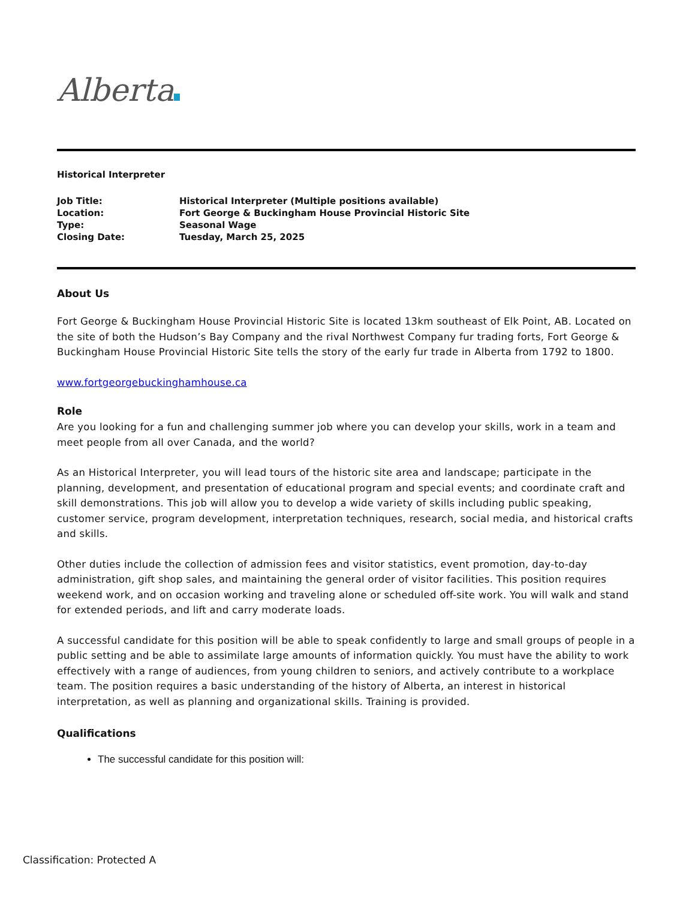Alberta
Historical Interpreter
| Job Title: | Historical Interpreter (Multiple positions available) |
| Location: | Fort George & Buckingham House Provincial Historic Site |
| Type: | Seasonal Wage |
| Closing Date: | Tuesday, March 25, 2025 |
About Us
Fort George & Buckingham House Provincial Historic Site is located 13km southeast of Elk Point, AB. Located on the site of both the Hudson’s Bay Company and the rival Northwest Company fur trading forts, Fort George & Buckingham House Provincial Historic Site tells the story of the early fur trade in Alberta from 1792 to 1800.
www.fortgeorgebuckinghamhouse.ca
Role
Are you looking for a fun and challenging summer job where you can develop your skills, work in a team and meet people from all over Canada, and the world?
As an Historical Interpreter, you will lead tours of the historic site area and landscape; participate in the planning, development, and presentation of educational program and special events; and coordinate craft and skill demonstrations. This job will allow you to develop a wide variety of skills including public speaking, customer service, program development, interpretation techniques, research, social media, and historical crafts and skills.
Other duties include the collection of admission fees and visitor statistics, event promotion, day-to-day administration, gift shop sales, and maintaining the general order of visitor facilities. This position requires weekend work, and on occasion working and traveling alone or scheduled off-site work. You will walk and stand for extended periods, and lift and carry moderate loads.
A successful candidate for this position will be able to speak confidently to large and small groups of people in a public setting and be able to assimilate large amounts of information quickly. You must have the ability to work effectively with a range of audiences, from young children to seniors, and actively contribute to a workplace team. The position requires a basic understanding of the history of Alberta, an interest in historical interpretation, as well as planning and organizational skills. Training is provided.
Qualifications
The successful candidate for this position will:
Classification: Protected A